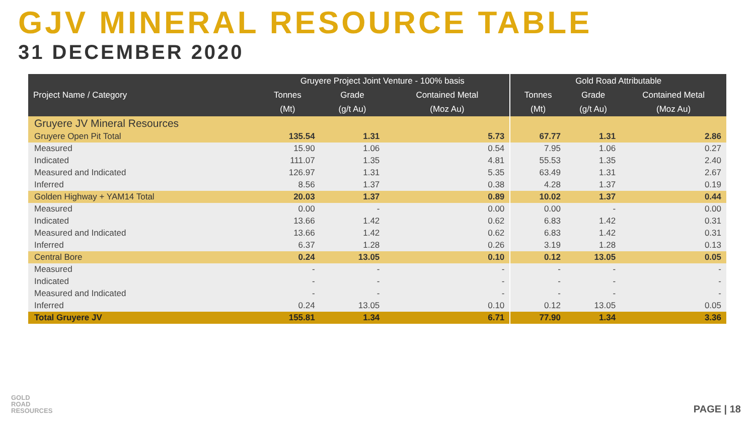GJV MINERAL RESOURCE TABLE
31 DECEMBER 2020
| Project Name / Category | Gruyere Project Joint Venture - 100% basis | | | Gold Road Attributable | | |
| --- | --- | --- | --- | --- | --- | --- |
| | Tonnes | Grade | Contained Metal | Tonnes | Grade | Contained Metal |
| | (Mt) | (g/t Au) | (Moz Au) | (Mt) | (g/t Au) | (Moz Au) |
| Gruyere JV Mineral Resources | | | | | | |
| Gruyere Open Pit Total | 135.54 | 1.31 | 5.73 | 67.77 | 1.31 | 2.86 |
| Measured | 15.90 | 1.06 | 0.54 | 7.95 | 1.06 | 0.27 |
| Indicated | 111.07 | 1.35 | 4.81 | 55.53 | 1.35 | 2.40 |
| Measured and Indicated | 126.97 | 1.31 | 5.35 | 63.49 | 1.31 | 2.67 |
| Inferred | 8.56 | 1.37 | 0.38 | 4.28 | 1.37 | 0.19 |
| Golden Highway + YAM14 Total | 20.03 | 1.37 | 0.89 | 10.02 | 1.37 | 0.44 |
| Measured | 0.00 | - | 0.00 | 0.00 | - | 0.00 |
| Indicated | 13.66 | 1.42 | 0.62 | 6.83 | 1.42 | 0.31 |
| Measured and Indicated | 13.66 | 1.42 | 0.62 | 6.83 | 1.42 | 0.31 |
| Inferred | 6.37 | 1.28 | 0.26 | 3.19 | 1.28 | 0.13 |
| Central Bore | 0.24 | 13.05 | 0.10 | 0.12 | 13.05 | 0.05 |
| Measured | - | - | - | - | - | - |
| Indicated | - | - | - | - | - | - |
| Measured and Indicated | - | - | - | - | - | - |
| Inferred | 0.24 | 13.05 | 0.10 | 0.12 | 13.05 | 0.05 |
| Total Gruyere JV | 155.81 | 1.34 | 6.71 | 77.90 | 1.34 | 3.36 |
GOLD
ROAD
RESOURCES
PAGE | 18